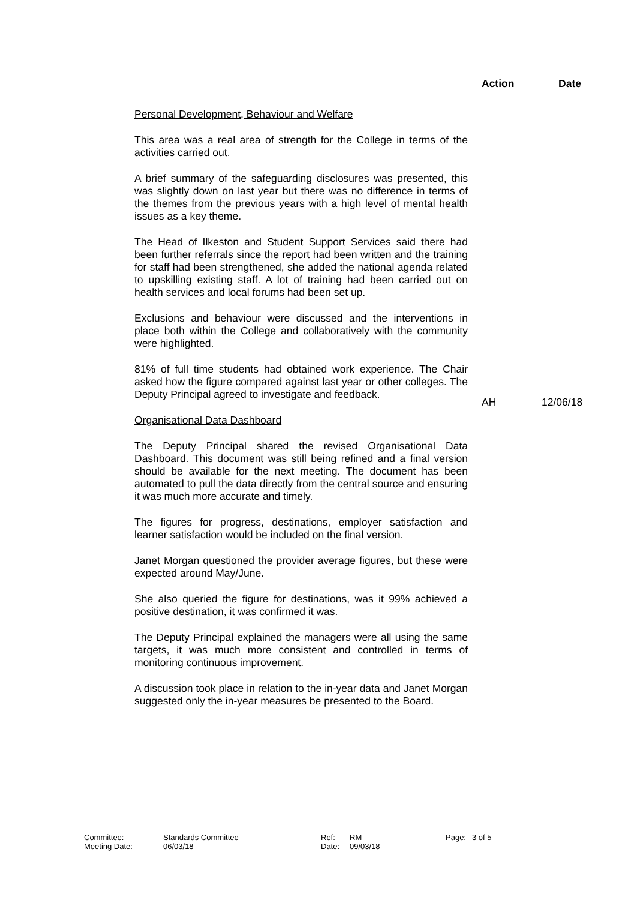| | Action | Date |
| --- | --- | --- |
| Personal Development, Behaviour and Welfare This area was a real area of strength for the College in terms of the activities carried out. A brief summary of the safeguarding disclosures was presented, this was slightly down on last year but there was no difference in terms of the themes from the previous years with a high level of mental health issues as a key theme. The Head of Ilkeston and Student Support Services said there had been further referrals since the report had been written and the training for staff had been strengthened, she added the national agenda related to upskilling existing staff. A lot of training had been carried out on health services and local forums had been set up. Exclusions and behaviour were discussed and the interventions in place both within the College and collaboratively with the community were highlighted. 81% of full time students had obtained work experience. The Chair asked how the figure compared against last year or other colleges. The Deputy Principal agreed to investigate and feedback. Organisational Data Dashboard The Deputy Principal shared the revised Organisational Data Dashboard. This document was still being refined and a final version should be available for the next meeting. The document has been automated to pull the data directly from the central source and ensuring it was much more accurate and timely. The figures for progress, destinations, employer satisfaction and learner satisfaction would be included on the final version. Janet Morgan questioned the provider average figures, but these were expected around May/June. She also queried the figure for destinations, was it 99% achieved a positive destination, it was confirmed it was. The Deputy Principal explained the managers were all using the same targets, it was much more consistent and controlled in terms of monitoring continuous improvement. A discussion took place in relation to the in-year data and Janet Morgan suggested only the in-year measures be presented to the Board. | AH | 12/06/18 |
Committee: Meeting Date:
Standards Committee 06/03/18
Ref: Date:
RM 09/03/18
Page:
3 of 5